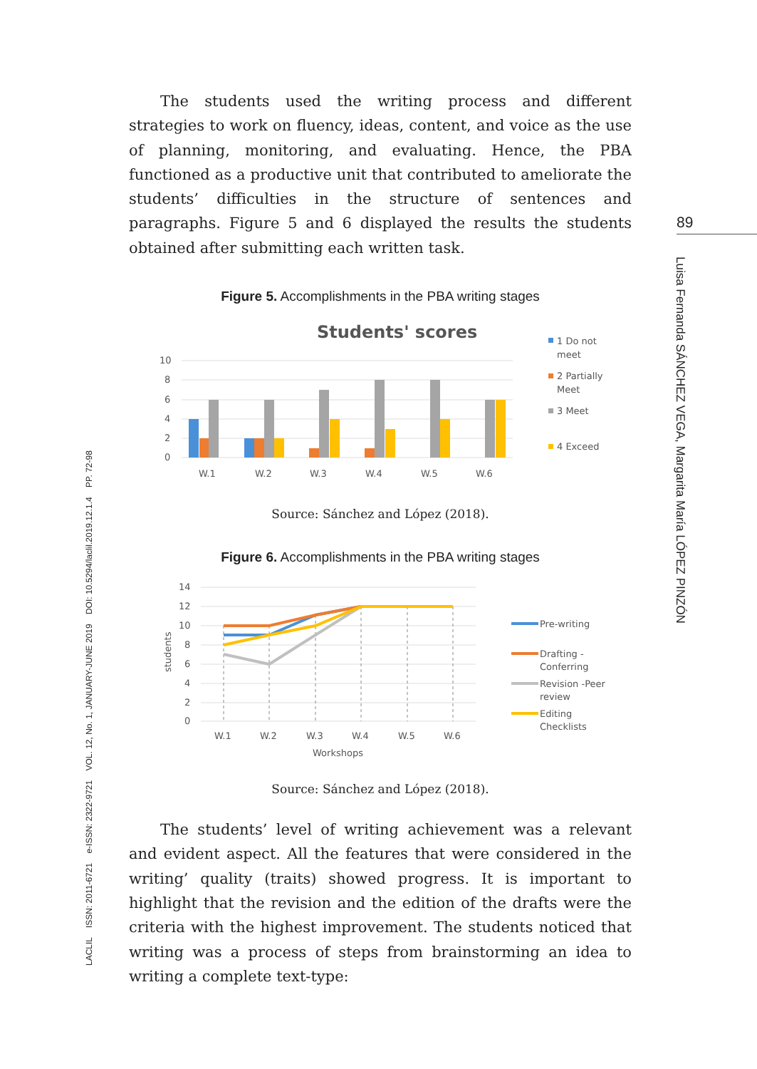89
Luisa Fernanda SÁNCHEZ VEGA, Margarita María LÓPEZ PINZÓN
LACLIL ISSN: 2011-6721 e-ISSN: 2322-9721 VOL. 12, No. 1, JANUARY-JUNE 2019 DOI: 10.5294/laclil.2019.12.1.4 PP. 72-98
The students used the writing process and different strategies to work on fluency, ideas, content, and voice as the use of planning, monitoring, and evaluating. Hence, the PBA functioned as a productive unit that contributed to ameliorate the students’ difficulties in the structure of sentences and paragraphs. Figure 5 and 6 displayed the results the students obtained after submitting each written task.
Figure 5. Accomplishments in the PBA writing stages
Students' scores
10
8
6
4
2
0
W.1
W.2
W.3
W.4
W.5
W.6
1 Do not
meet
2 Partially
Meet
3 Meet
4 Exceed
Source: Sánchez and López (2018).
Figure 6. Accomplishments in the PBA writing stages
14
12
10
8
6
4
2
0
students
W.1
W.2
W.3
W.4
W.5
W.6
Workshops
Pre-writing
Drafting -
Conferring
Revision -Peer
review
Editing
Checklists
Source: Sánchez and López (2018).
The students’ level of writing achievement was a relevant and evident aspect. All the features that were considered in the writing’ quality (traits) showed progress. It is important to highlight that the revision and the edition of the drafts were the criteria with the highest improvement. The students noticed that writing was a process of steps from brainstorming an idea to writing a complete text-type: